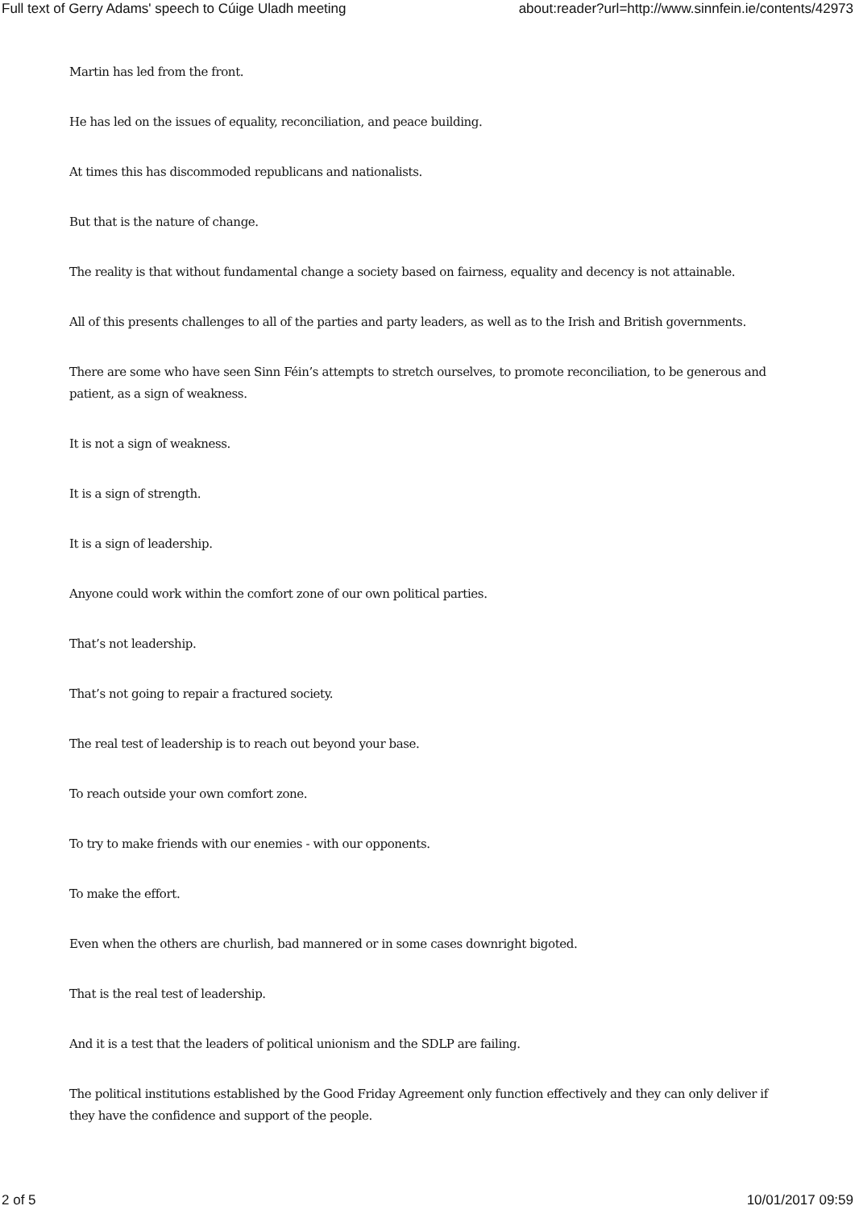Full text of Gerry Adams' speech to Cúige Uladh meeting about:reader?url=http://www.sinnfein.ie/contents/42973
Martin has led from the front.
He has led on the issues of equality, reconciliation, and peace building.
At times this has discommoded republicans and nationalists.
But that is the nature of change.
The reality is that without fundamental change a society based on fairness, equality and decency is not attainable.
All of this presents challenges to all of the parties and party leaders, as well as to the Irish and British governments.
There are some who have seen Sinn Féin’s attempts to stretch ourselves, to promote reconciliation, to be generous and patient, as a sign of weakness.
It is not a sign of weakness.
It is a sign of strength.
It is a sign of leadership.
Anyone could work within the comfort zone of our own political parties.
That’s not leadership.
That’s not going to repair a fractured society.
The real test of leadership is to reach out beyond your base.
To reach outside your own comfort zone.
To try to make friends with our enemies - with our opponents.
To make the effort.
Even when the others are churlish, bad mannered or in some cases downright bigoted.
That is the real test of leadership.
And it is a test that the leaders of political unionism and the SDLP are failing.
The political institutions established by the Good Friday Agreement only function effectively and they can only deliver if they have the confidence and support of the people.
2 of 5 10/01/2017 09:59